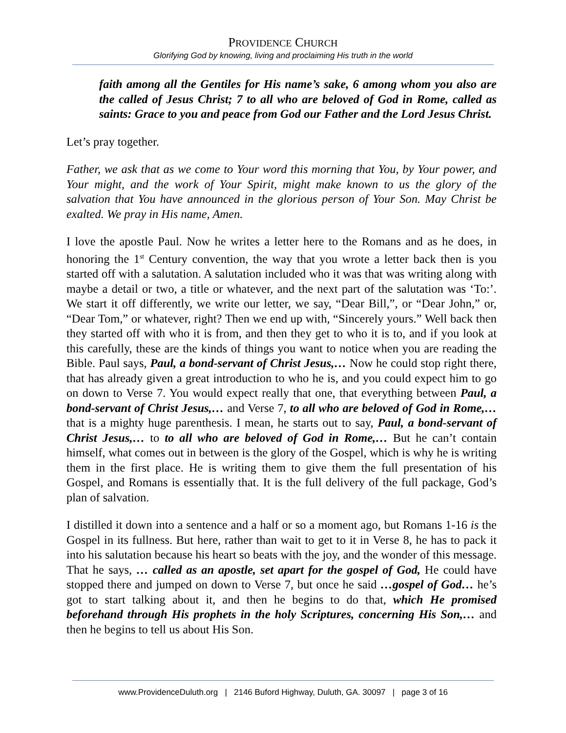PROVIDENCE CHURCH
Glorifying God by knowing, living and proclaiming His truth in the world
faith among all the Gentiles for His name’s sake, 6 among whom you also are the called of Jesus Christ; 7 to all who are beloved of God in Rome, called as saints: Grace to you and peace from God our Father and the Lord Jesus Christ.
Let’s pray together.
Father, we ask that as we come to Your word this morning that You, by Your power, and Your might, and the work of Your Spirit, might make known to us the glory of the salvation that You have announced in the glorious person of Your Son. May Christ be exalted. We pray in His name, Amen.
I love the apostle Paul. Now he writes a letter here to the Romans and as he does, in honoring the 1<sup>st</sup> Century convention, the way that you wrote a letter back then is you started off with a salutation. A salutation included who it was that was writing along with maybe a detail or two, a title or whatever, and the next part of the salutation was ‘To:’. We start it off differently, we write our letter, we say, “Dear Bill,”, or “Dear John,” or, “Dear Tom,” or whatever, right? Then we end up with, “Sincerely yours.” Well back then they started off with who it is from, and then they get to who it is to, and if you look at this carefully, these are the kinds of things you want to notice when you are reading the Bible. Paul says, Paul, a bond-servant of Christ Jesus,… Now he could stop right there, that has already given a great introduction to who he is, and you could expect him to go on down to Verse 7. You would expect really that one, that everything between Paul, a bond-servant of Christ Jesus,… and Verse 7, to all who are beloved of God in Rome,… that is a mighty huge parenthesis. I mean, he starts out to say, Paul, a bond-servant of Christ Jesus,… to to all who are beloved of God in Rome,… But he can’t contain himself, what comes out in between is the glory of the Gospel, which is why he is writing them in the first place. He is writing them to give them the full presentation of his Gospel, and Romans is essentially that. It is the full delivery of the full package, God’s plan of salvation.
I distilled it down into a sentence and a half or so a moment ago, but Romans 1-16 is the Gospel in its fullness. But here, rather than wait to get to it in Verse 8, he has to pack it into his salutation because his heart so beats with the joy, and the wonder of this message. That he says, … called as an apostle, set apart for the gospel of God, He could have stopped there and jumped on down to Verse 7, but once he said …gospel of God… he’s got to start talking about it, and then he begins to do that, which He promised beforehand through His prophets in the holy Scriptures, concerning His Son,… and then he begins to tell us about His Son.
www.ProvidenceDuluth.org | 2146 Buford Highway, Duluth, GA. 30097 | page 3 of 16